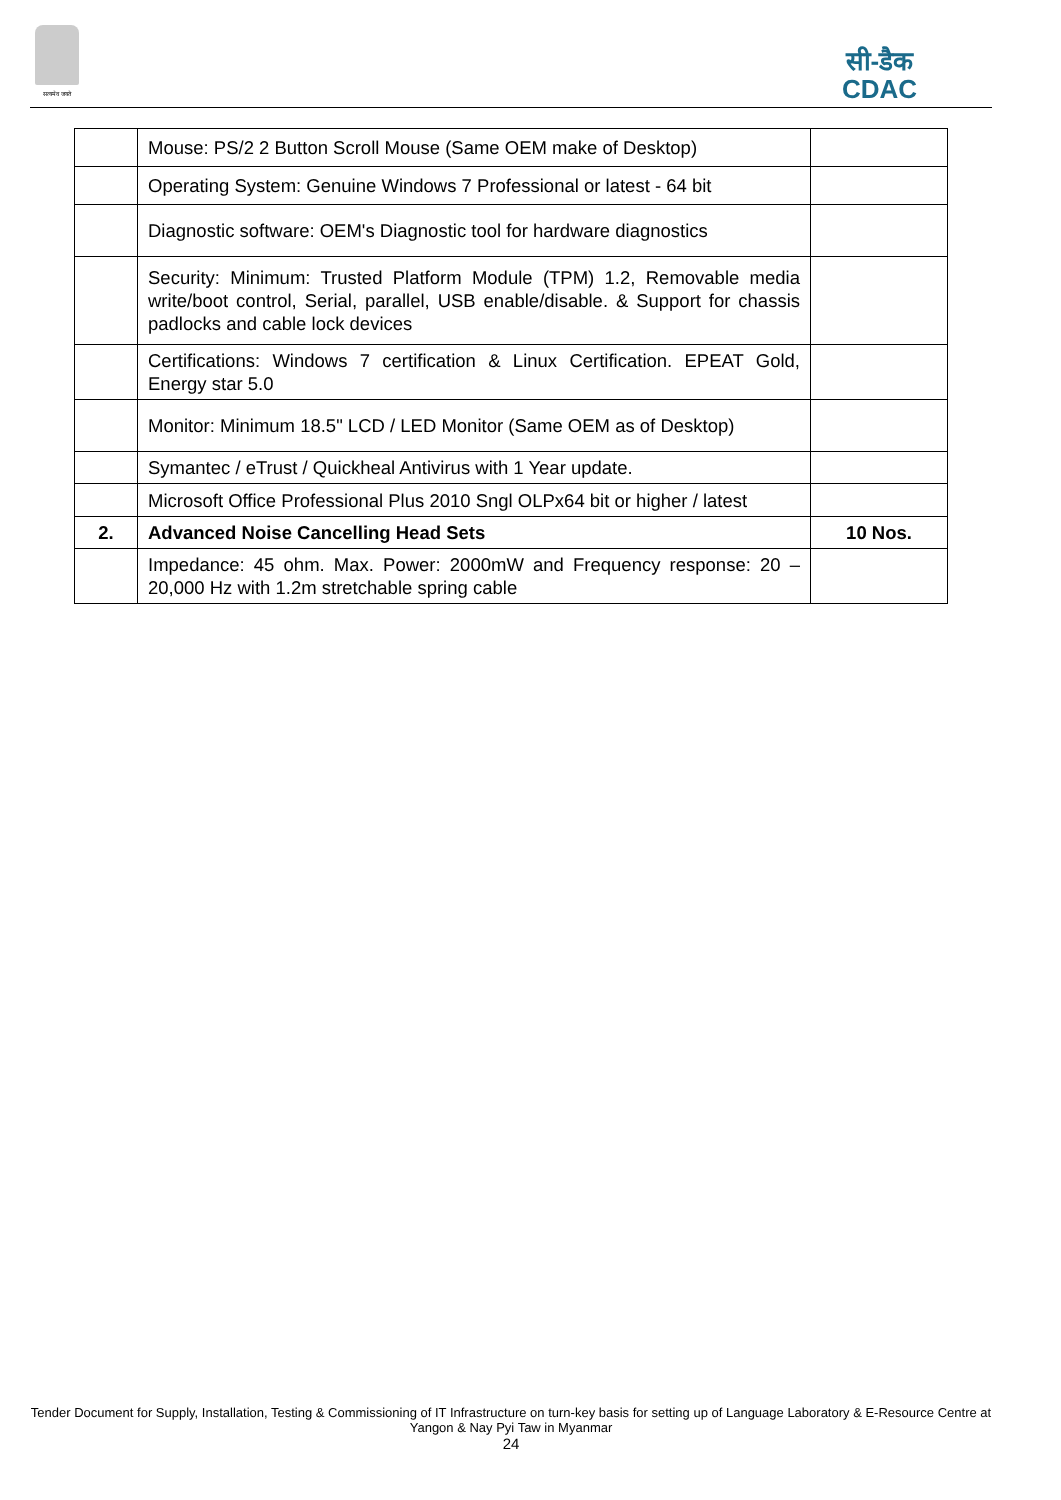सत्यमेव जयते
सी-डैक
CDAC
| | Mouse: PS/2 2 Button Scroll Mouse (Same OEM make of Desktop) | |
| | Operating System: Genuine Windows 7 Professional or latest - 64 bit | |
| | Diagnostic software: OEM's Diagnostic tool for hardware diagnostics | |
| | Security: Minimum: Trusted Platform Module (TPM) 1.2, Removable media write/boot control, Serial, parallel, USB enable/disable. & Support for chassis padlocks and cable lock devices | |
| | Certifications: Windows 7 certification & Linux Certification. EPEAT Gold, Energy star 5.0 | |
| | Monitor: Minimum 18.5" LCD / LED Monitor (Same OEM as of Desktop) | |
| | Symantec / eTrust / Quickheal Antivirus with 1 Year update. | |
| | Microsoft Office Professional Plus 2010 Sngl OLPx64 bit or higher / latest | |
| 2. | Advanced Noise Cancelling Head Sets | 10 Nos. |
| | Impedance: 45 ohm. Max. Power: 2000mW and Frequency response: 20 – 20,000 Hz with 1.2m stretchable spring cable | |
Tender Document for Supply, Installation, Testing & Commissioning of IT Infrastructure on turn-key basis for setting up of Language Laboratory & E-Resource Centre at Yangon & Nay Pyi Taw in Myanmar
24